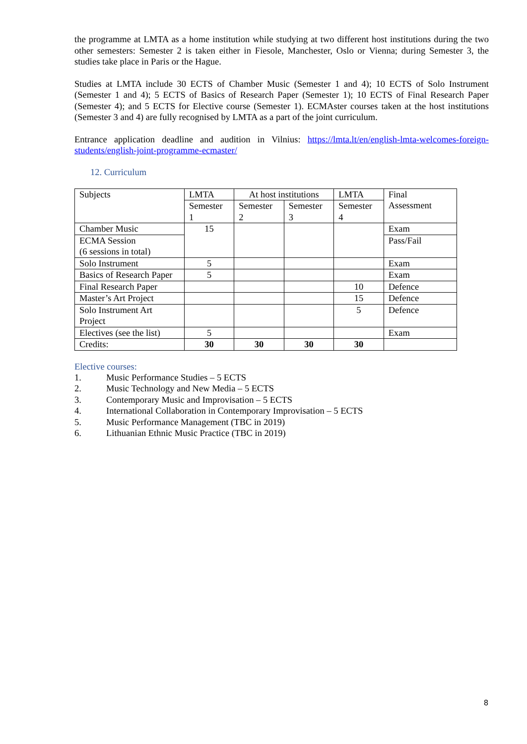the programme at LMTA as a home institution while studying at two different host institutions during the two other semesters: Semester 2 is taken either in Fiesole, Manchester, Oslo or Vienna; during Semester 3, the studies take place in Paris or the Hague.
Studies at LMTA include 30 ECTS of Chamber Music (Semester 1 and 4); 10 ECTS of Solo Instrument (Semester 1 and 4); 5 ECTS of Basics of Research Paper (Semester 1); 10 ECTS of Final Research Paper (Semester 4); and 5 ECTS for Elective course (Semester 1). ECMAster courses taken at the host institutions (Semester 3 and 4) are fully recognised by LMTA as a part of the joint curriculum.
Entrance application deadline and audition in Vilnius: https://lmta.lt/en/english-lmta-welcomes-foreign-students/english-joint-programme-ecmaster/
12. Curriculum
| Subjects | LMTA | At host institutions | | LMTA | Final Assessment |
| --- | --- | --- | --- | --- | --- |
| | Semester 1 | Semester 2 | Semester 3 | Semester 4 | |
| Chamber Music | 15 | | | | Exam |
| ECMA Session (6 sessions in total) | | | | | Pass/Fail |
| Solo Instrument | 5 | | | | Exam |
| Basics of Research Paper | 5 | | | | Exam |
| Final Research Paper | | | | 10 | Defence |
| Master’s Art Project | | | | 15 | Defence |
| Solo Instrument Art Project | | | | 5 | Defence |
| Electives (see the list) | 5 | | | | Exam |
| Credits: | 30 | 30 | 30 | 30 | |
Elective courses:
1. Music Performance Studies – 5 ECTS
2. Music Technology and New Media – 5 ECTS
3. Contemporary Music and Improvisation – 5 ECTS
4. International Collaboration in Contemporary Improvisation – 5 ECTS
5. Music Performance Management (TBC in 2019)
6. Lithuanian Ethnic Music Practice (TBC in 2019)
8